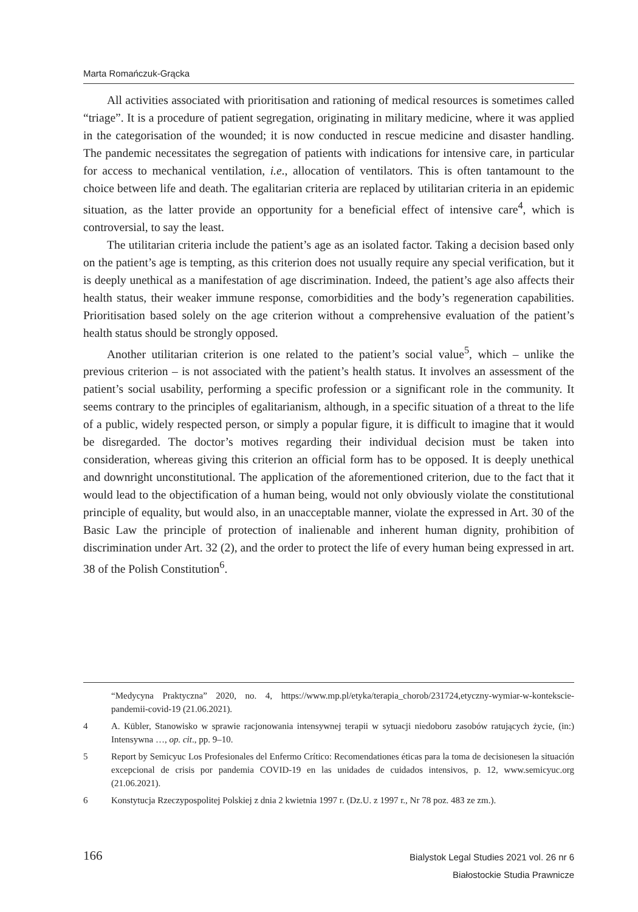Marta Romańczuk-Grącka
All activities associated with prioritisation and rationing of medical resources is sometimes called “triage”. It is a procedure of patient segregation, originating in military medicine, where it was applied in the categorisation of the wounded; it is now conducted in rescue medicine and disaster handling. The pandemic necessitates the segregation of patients with indications for intensive care, in particular for access to mechanical ventilation, i.e., allocation of ventilators. This is often tantamount to the choice between life and death. The egalitarian criteria are replaced by utilitarian criteria in an epidemic situation, as the latter provide an opportunity for a beneficial effect of intensive care<sup>4</sup>, which is controversial, to say the least.
The utilitarian criteria include the patient’s age as an isolated factor. Taking a decision based only on the patient’s age is tempting, as this criterion does not usually require any special verification, but it is deeply unethical as a manifestation of age discrimination. Indeed, the patient’s age also affects their health status, their weaker immune response, comorbidities and the body’s regeneration capabilities. Prioritisation based solely on the age criterion without a comprehensive evaluation of the patient’s health status should be strongly opposed.
Another utilitarian criterion is one related to the patient’s social value<sup>5</sup>, which – unlike the previous criterion – is not associated with the patient’s health status. It involves an assessment of the patient’s social usability, performing a specific profession or a significant role in the community. It seems contrary to the principles of egalitarianism, although, in a specific situation of a threat to the life of a public, widely respected person, or simply a popular figure, it is difficult to imagine that it would be disregarded. The doctor’s motives regarding their individual decision must be taken into consideration, whereas giving this criterion an official form has to be opposed. It is deeply unethical and downright unconstitutional. The application of the aforementioned criterion, due to the fact that it would lead to the objectification of a human being, would not only obviously violate the constitutional principle of equality, but would also, in an unacceptable manner, violate the expressed in Art. 30 of the Basic Law the principle of protection of inalienable and inherent human dignity, prohibition of discrimination under Art. 32 (2), and the order to protect the life of every human being expressed in art. 38 of the Polish Constitution<sup>6</sup>.
“Medycyna Praktyczna” 2020, no. 4, https://www.mp.pl/etyka/terapia_chorob/231724,etyczny-wymiar-w-kontekscie-pandemii-covid-19 (21.06.2021).
4 A. Kübler, Stanowisko w sprawie racjonowania intensywnej terapii w sytuacji niedoboru zasobów ratujących życie, (in:) Intensywna …, op. cit., pp. 9–10.
5 Report by Semicyuc Los Profesionales del Enfermo Crítico: Recomendationes éticas para la toma de decisionesen la situación excepcional de crisis por pandemia COVID-19 en las unidades de cuidados intensivos, p. 12, www.semicyuc.org (21.06.2021).
6 Konstytucja Rzeczypospolitej Polskiej z dnia 2 kwietnia 1997 r. (Dz.U. z 1997 r., Nr 78 poz. 483 ze zm.).
166
Bialystok Legal Studies 2021 vol. 26 nr 6
Białostockie Studia Prawnicze